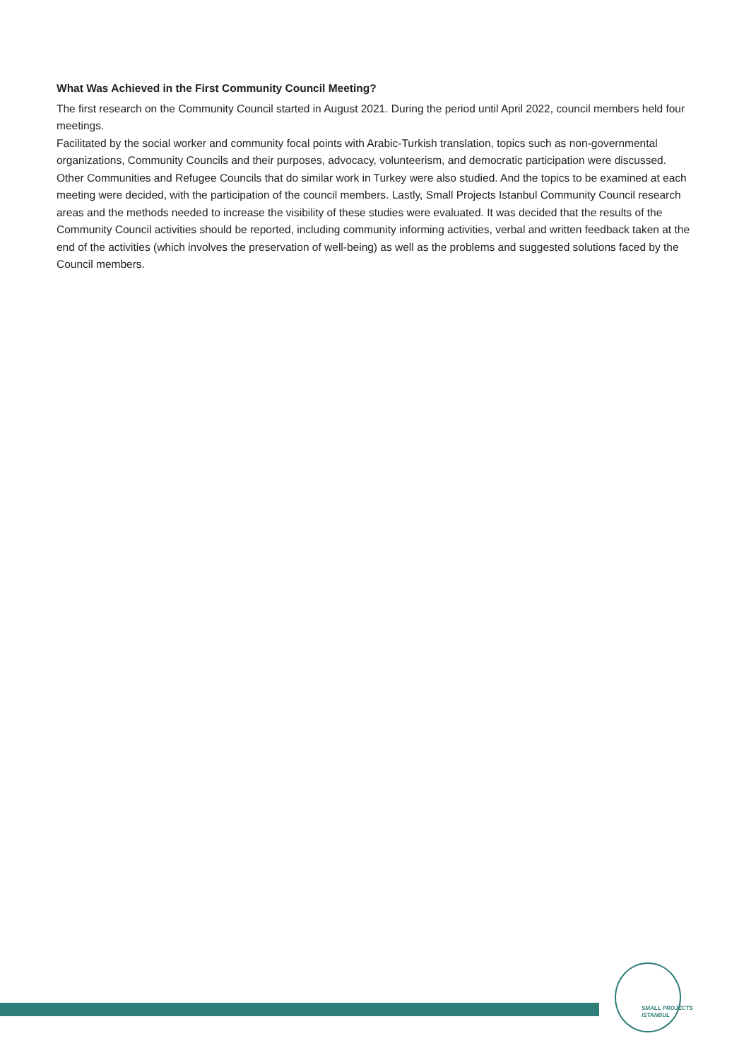What Was Achieved in the First Community Council Meeting?
The first research on the Community Council started in August 2021. During the period until April 2022, council members held four meetings.
Facilitated by the social worker and community focal points with Arabic-Turkish translation, topics such as non-governmental organizations, Community Councils and their purposes, advocacy, volunteerism, and democratic participation were discussed. Other Communities and Refugee Councils that do similar work in Turkey were also studied. And the topics to be examined at each meeting were decided, with the participation of the council members. Lastly, Small Projects Istanbul Community Council research areas and the methods needed to increase the visibility of these studies were evaluated. It was decided that the results of the Community Council activities should be reported, including community informing activities, verbal and written feedback taken at the end of the activities (which involves the preservation of well-being) as well as the problems and suggested solutions faced by the Council members.
SMALL PROJECTS
ISTANBUL